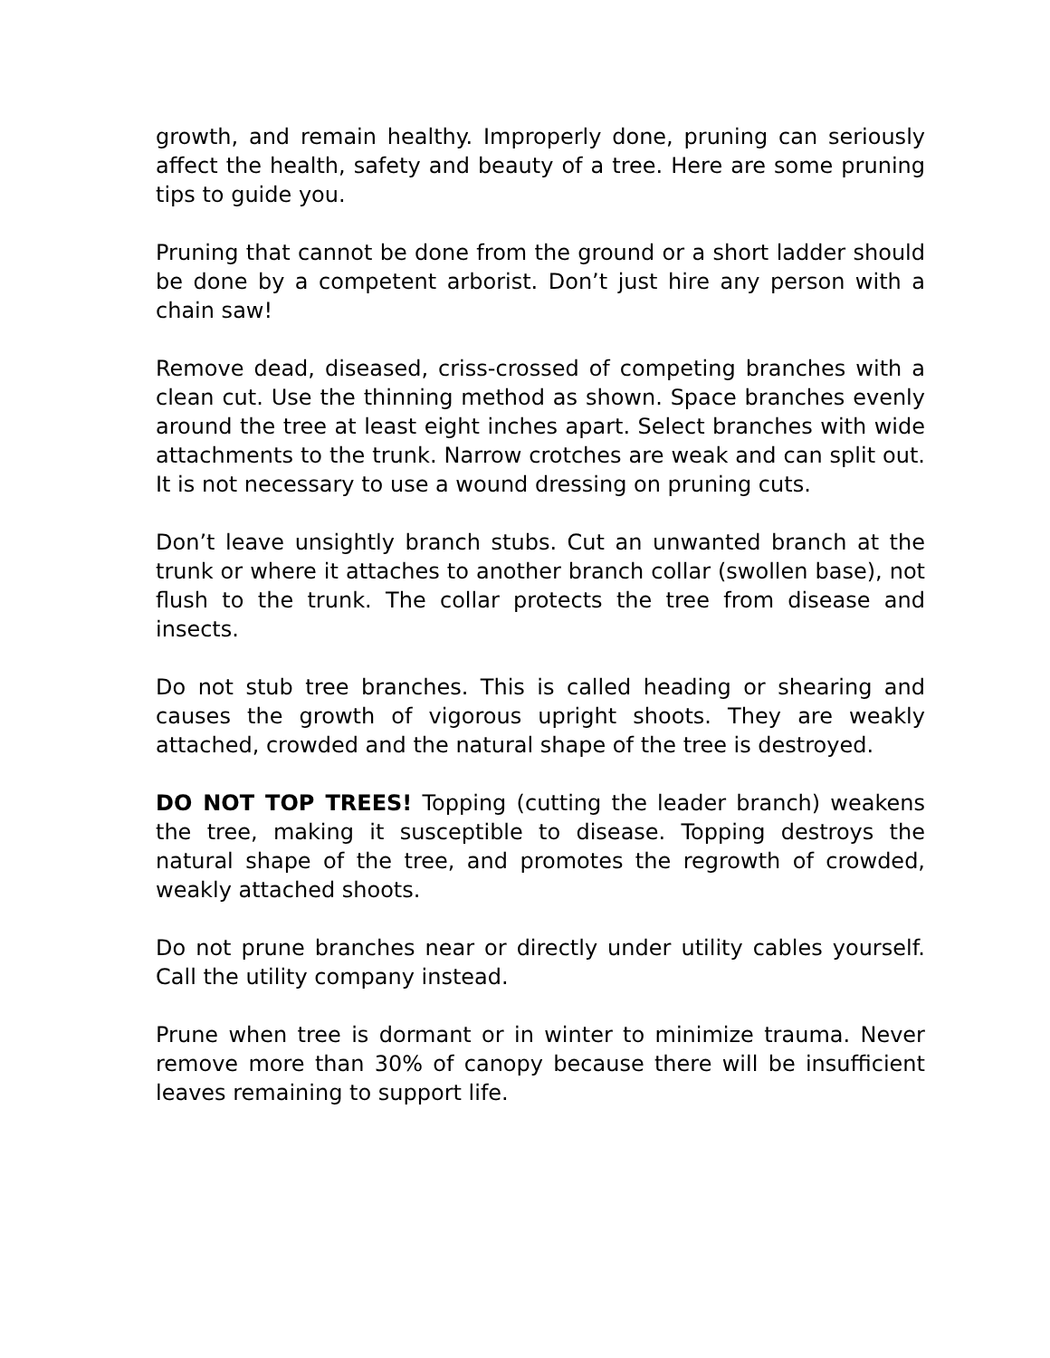growth, and remain healthy. Improperly done, pruning can seriously affect the health, safety and beauty of a tree. Here are some pruning tips to guide you.
Pruning that cannot be done from the ground or a short ladder should be done by a competent arborist. Don’t just hire any person with a chain saw!
Remove dead, diseased, criss-crossed of competing branches with a clean cut. Use the thinning method as shown. Space branches evenly around the tree at least eight inches apart. Select branches with wide attachments to the trunk. Narrow crotches are weak and can split out. It is not necessary to use a wound dressing on pruning cuts.
Don’t leave unsightly branch stubs. Cut an unwanted branch at the trunk or where it attaches to another branch collar (swollen base), not flush to the trunk. The collar protects the tree from disease and insects.
Do not stub tree branches. This is called heading or shearing and causes the growth of vigorous upright shoots. They are weakly attached, crowded and the natural shape of the tree is destroyed.
DO NOT TOP TREES! Topping (cutting the leader branch) weakens the tree, making it susceptible to disease. Topping destroys the natural shape of the tree, and promotes the regrowth of crowded, weakly attached shoots.
Do not prune branches near or directly under utility cables yourself. Call the utility company instead.
Prune when tree is dormant or in winter to minimize trauma. Never remove more than 30% of canopy because there will be insufficient leaves remaining to support life.